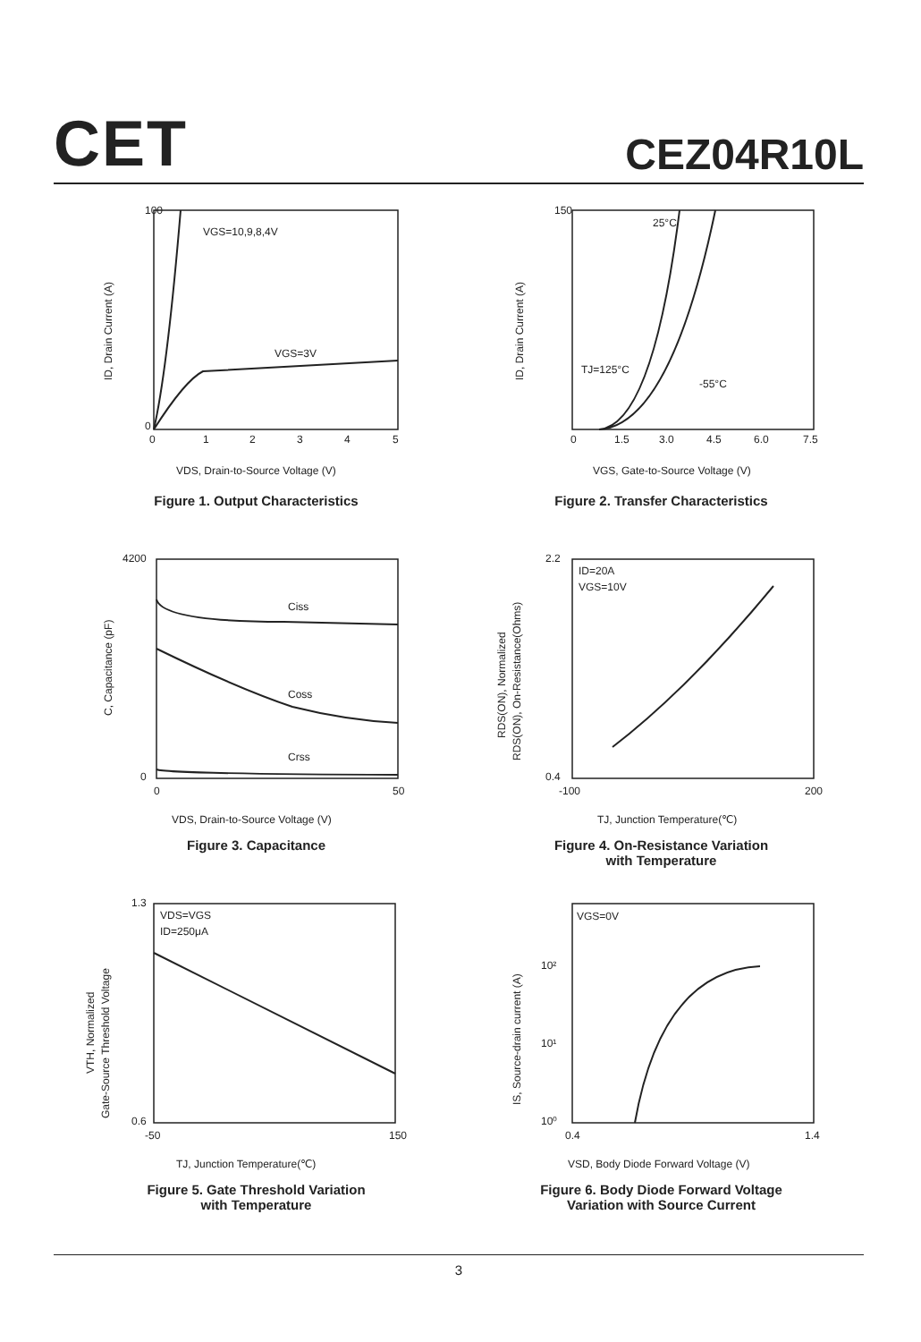CET
CEZ04R10L
VGS=10,9,8,4V
VGS=3V
0
1
2
3
4
5
100
0
VDS, Drain-to-Source Voltage (V)
ID, Drain Current (A)
Figure 1. Output Characteristics
25°C
TJ=125°C
-55°C
0
1.5
3.0
4.5
6.0
7.5
150
VGS, Gate-to-Source Voltage (V)
ID, Drain Current (A)
Figure 2. Transfer Characteristics
Ciss
Coss
Crss
4200
0
0
50
VDS, Drain-to-Source Voltage (V)
C, Capacitance (pF)
Figure 3. Capacitance
ID=20A
VGS=10V
2.2
0.4
-100
200
TJ, Junction Temperature(℃)
RDS(ON), Normalized
RDS(ON), On-Resistance(Ohms)
Figure 4. On-Resistance Variation
with Temperature
VDS=VGS
ID=250μA
1.3
0.6
-50
150
TJ, Junction Temperature(℃)
VTH, Normalized
Gate-Source Threshold Voltage
Figure 5. Gate Threshold Variation
with Temperature
VGS=0V
10²
10¹
10⁰
0.4
1.4
VSD, Body Diode Forward Voltage (V)
IS, Source-drain current (A)
Figure 6. Body Diode Forward Voltage
Variation with Source Current
3